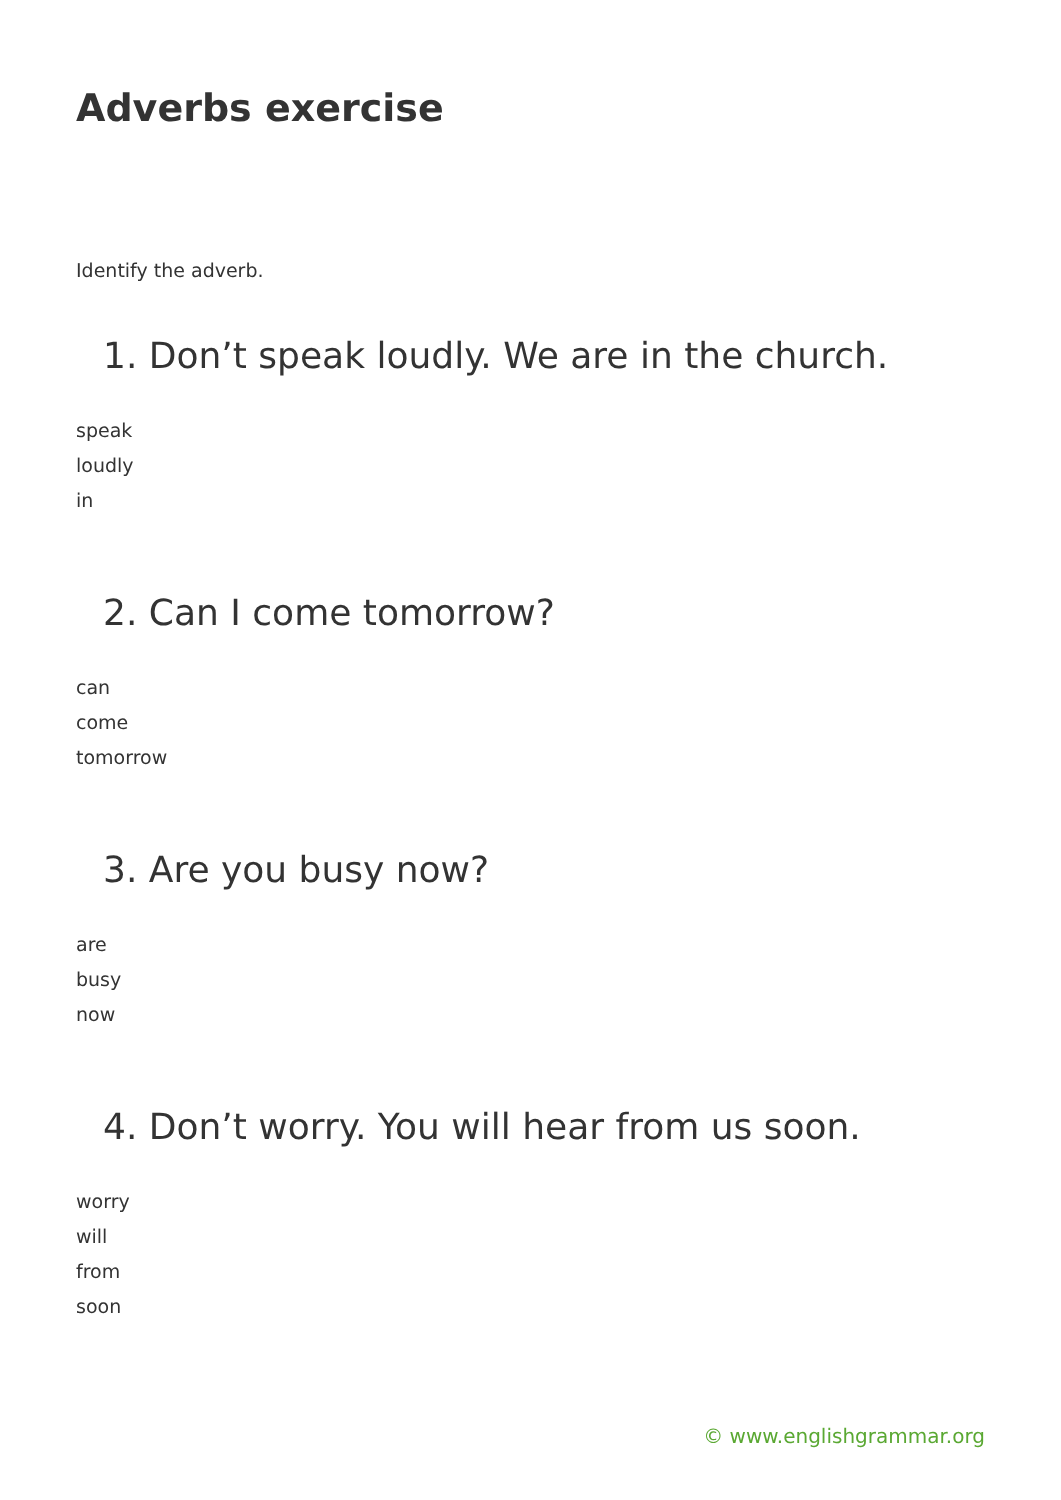Adverbs exercise
Identify the adverb.
1. Don’t speak loudly. We are in the church.
speak
loudly
in
2. Can I come tomorrow?
can
come
tomorrow
3. Are you busy now?
are
busy
now
4. Don’t worry. You will hear from us soon.
worry
will
from
soon
© www.englishgrammar.org